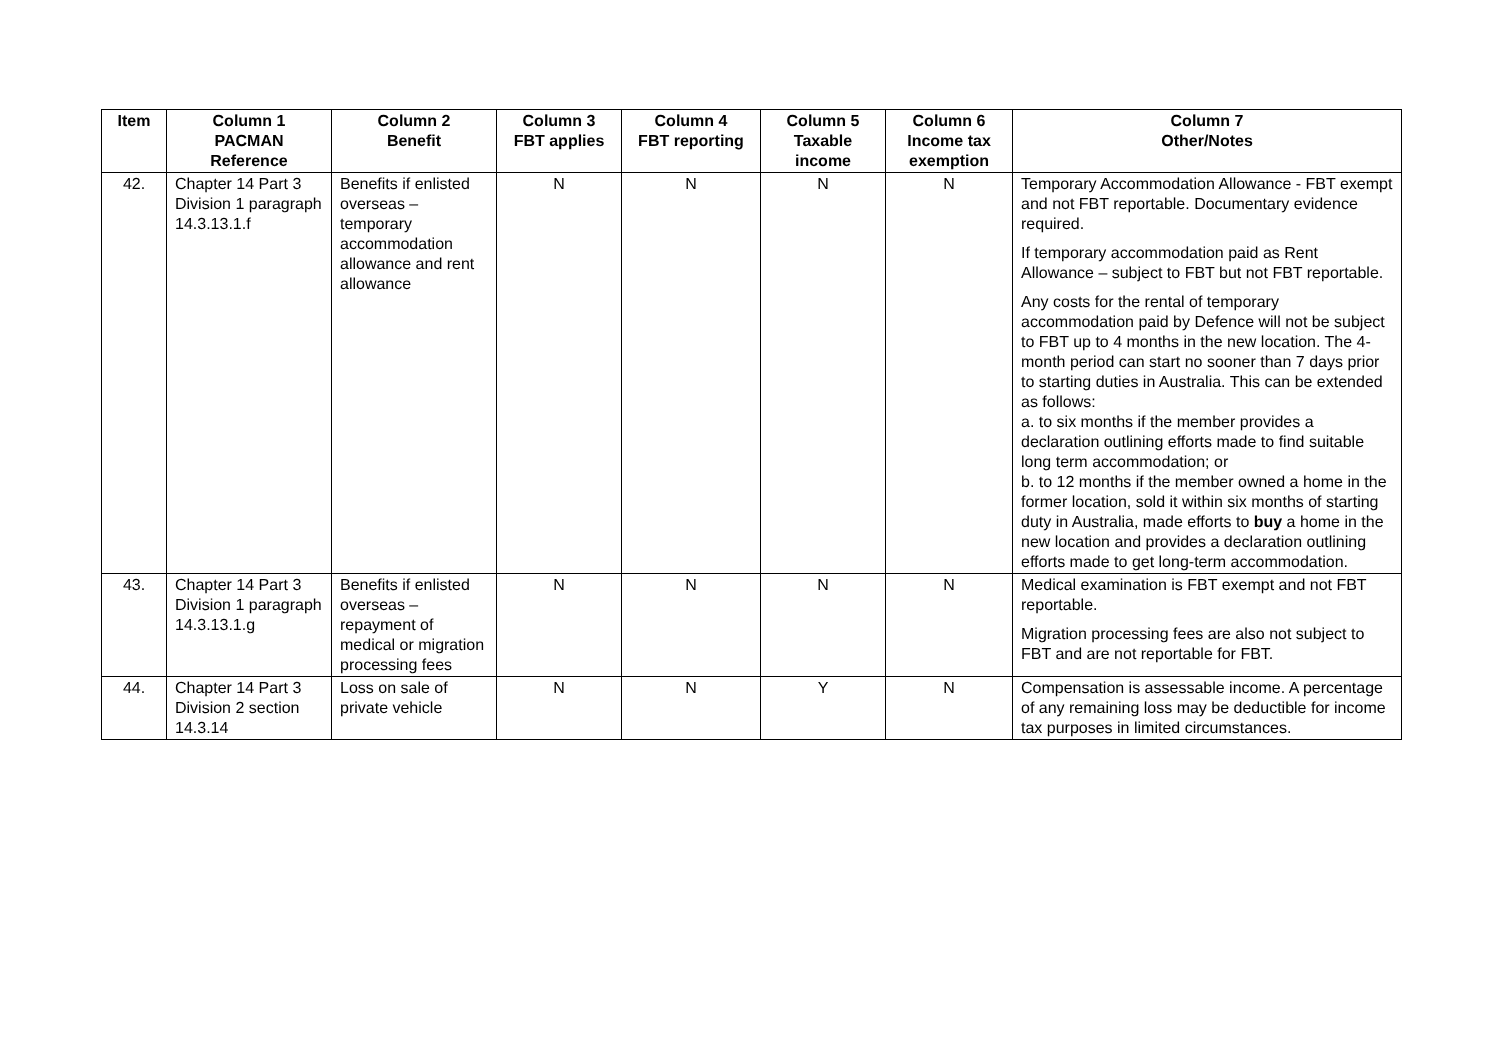| Item | Column 1 PACMAN Reference | Column 2 Benefit | Column 3 FBT applies | Column 4 FBT reporting | Column 5 Taxable income | Column 6 Income tax exemption | Column 7 Other/Notes |
| --- | --- | --- | --- | --- | --- | --- | --- |
| 42. | Chapter 14 Part 3 Division 1 paragraph 14.3.13.1.f | Benefits if enlisted overseas – temporary accommodation allowance and rent allowance | N | N | N | N | Temporary Accommodation Allowance - FBT exempt and not FBT reportable. Documentary evidence required. If temporary accommodation paid as Rent Allowance – subject to FBT but not FBT reportable. Any costs for the rental of temporary accommodation paid by Defence will not be subject to FBT up to 4 months in the new location. The 4-month period can start no sooner than 7 days prior to starting duties in Australia. This can be extended as follows: a. to six months if the member provides a declaration outlining efforts made to find suitable long term accommodation; or b. to 12 months if the member owned a home in the former location, sold it within six months of starting duty in Australia, made efforts to buy a home in the new location and provides a declaration outlining efforts made to get long-term accommodation. |
| 43. | Chapter 14 Part 3 Division 1 paragraph 14.3.13.1.g | Benefits if enlisted overseas – repayment of medical or migration processing fees | N | N | N | N | Medical examination is FBT exempt and not FBT reportable. Migration processing fees are also not subject to FBT and are not reportable for FBT. |
| 44. | Chapter 14 Part 3 Division 2 section 14.3.14 | Loss on sale of private vehicle | N | N | Y | N | Compensation is assessable income. A percentage of any remaining loss may be deductible for income tax purposes in limited circumstances. |